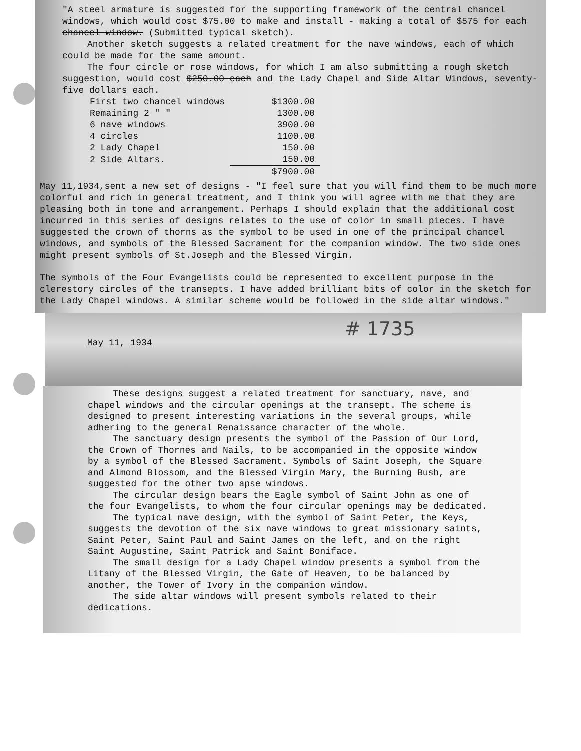"A steel armature is suggested for the supporting framework of the central chancel windows, which would cost $75.00 to make and install - making a total of $575 for each chancel window. (Submitted typical sketch).
Another sketch suggests a related treatment for the nave windows, each of which could be made for the same amount.
The four circle or rose windows, for which I am also submitting a rough sketch suggestion, would cost $250.00 each and the Lady Chapel and Side Altar Windows, seventy-five dollars each.
| First two chancel windows | $1300.00 |
| Remaining 2 " " | 1300.00 |
| 6 nave windows | 3900.00 |
| 4 circles | 1100.00 |
| 2 Lady Chapel | 150.00 |
| 2 Side Altars. | 150.00 |
| | $7900.00 |
May 11,1934,sent a new set of designs - "I feel sure that you will find them to be much more colorful and rich in general treatment, and I think you will agree with me that they are pleasing both in tone and arrangement. Perhaps I should explain that the additional cost incurred in this series of designs relates to the use of color in small pieces. I have suggested the crown of thorns as the symbol to be used in one of the principal chancel windows, and symbols of the Blessed Sacrament for the companion window. The two side ones might present symbols of St.Joseph and the Blessed Virgin.
The symbols of the Four Evangelists could be represented to excellent purpose in the clerestory circles of the transepts. I have added brilliant bits of color in the sketch for the Lady Chapel windows. A similar scheme would be followed in the side altar windows."
# 1735
May 11, 1934
These designs suggest a related treatment for sanctuary, nave, and chapel windows and the circular openings at the transept. The scheme is designed to present interesting variations in the several groups, while adhering to the general Renaissance character of the whole.
The sanctuary design presents the symbol of the Passion of Our Lord, the Crown of Thornes and Nails, to be accompanied in the opposite window by a symbol of the Blessed Sacrament. Symbols of Saint Joseph, the Square and Almond Blossom, and the Blessed Virgin Mary, the Burning Bush, are suggested for the other two apse windows.
The circular design bears the Eagle symbol of Saint John as one of the four Evangelists, to whom the four circular openings may be dedicated.
The typical nave design, with the symbol of Saint Peter, the Keys, suggests the devotion of the six nave windows to great missionary saints, Saint Peter, Saint Paul and Saint James on the left, and on the right Saint Augustine, Saint Patrick and Saint Boniface.
The small design for a Lady Chapel window presents a symbol from the Litany of the Blessed Virgin, the Gate of Heaven, to be balanced by another, the Tower of Ivory in the companion window.
The side altar windows will present symbols related to their dedications.